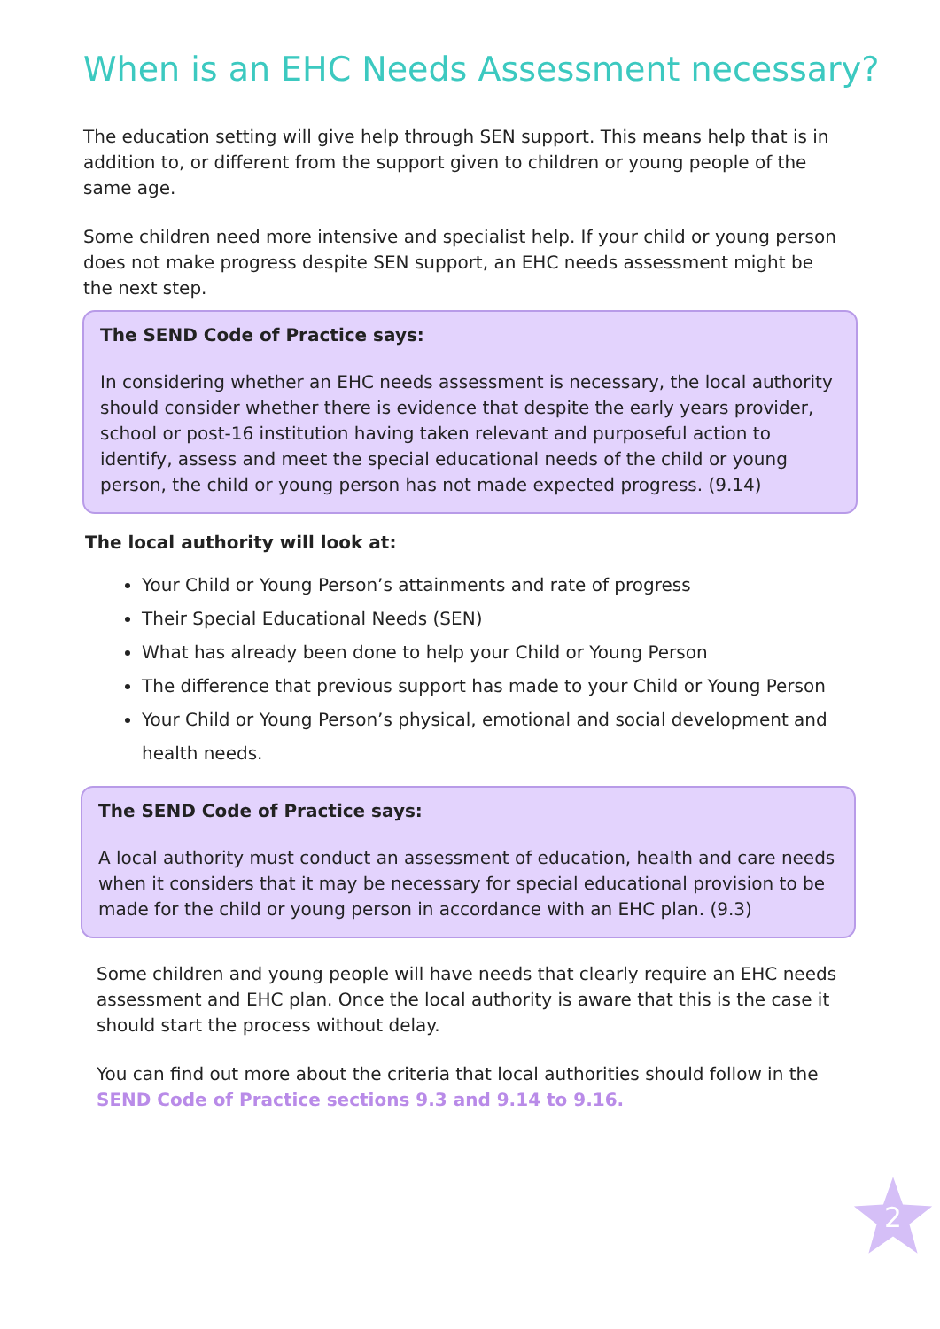When is an EHC Needs Assessment necessary?
The education setting will give help through SEN support. This means help that is in addition to, or different from the support given to children or young people of the same age.
Some children need more intensive and specialist help. If your child or young person does not make progress despite SEN support, an EHC needs assessment might be the next step.
The SEND Code of Practice says:
In considering whether an EHC needs assessment is necessary, the local authority should consider whether there is evidence that despite the early years provider, school or post-16 institution having taken relevant and purposeful action to identify, assess and meet the special educational needs of the child or young person, the child or young person has not made expected progress. (9.14)
The local authority will look at:
Your Child or Young Person’s attainments and rate of progress
Their Special Educational Needs (SEN)
What has already been done to help your Child or Young Person
The difference that previous support has made to your Child or Young Person
Your Child or Young Person’s physical, emotional and social development and health needs.
The SEND Code of Practice says:
A local authority must conduct an assessment of education, health and care needs when it considers that it may be necessary for special educational provision to be made for the child or young person in accordance with an EHC plan. (9.3)
Some children and young people will have needs that clearly require an EHC needs assessment and EHC plan. Once the local authority is aware that this is the case it should start the process without delay.
You can find out more about the criteria that local authorities should follow in the SEND Code of Practice sections 9.3 and 9.14 to 9.16.
2